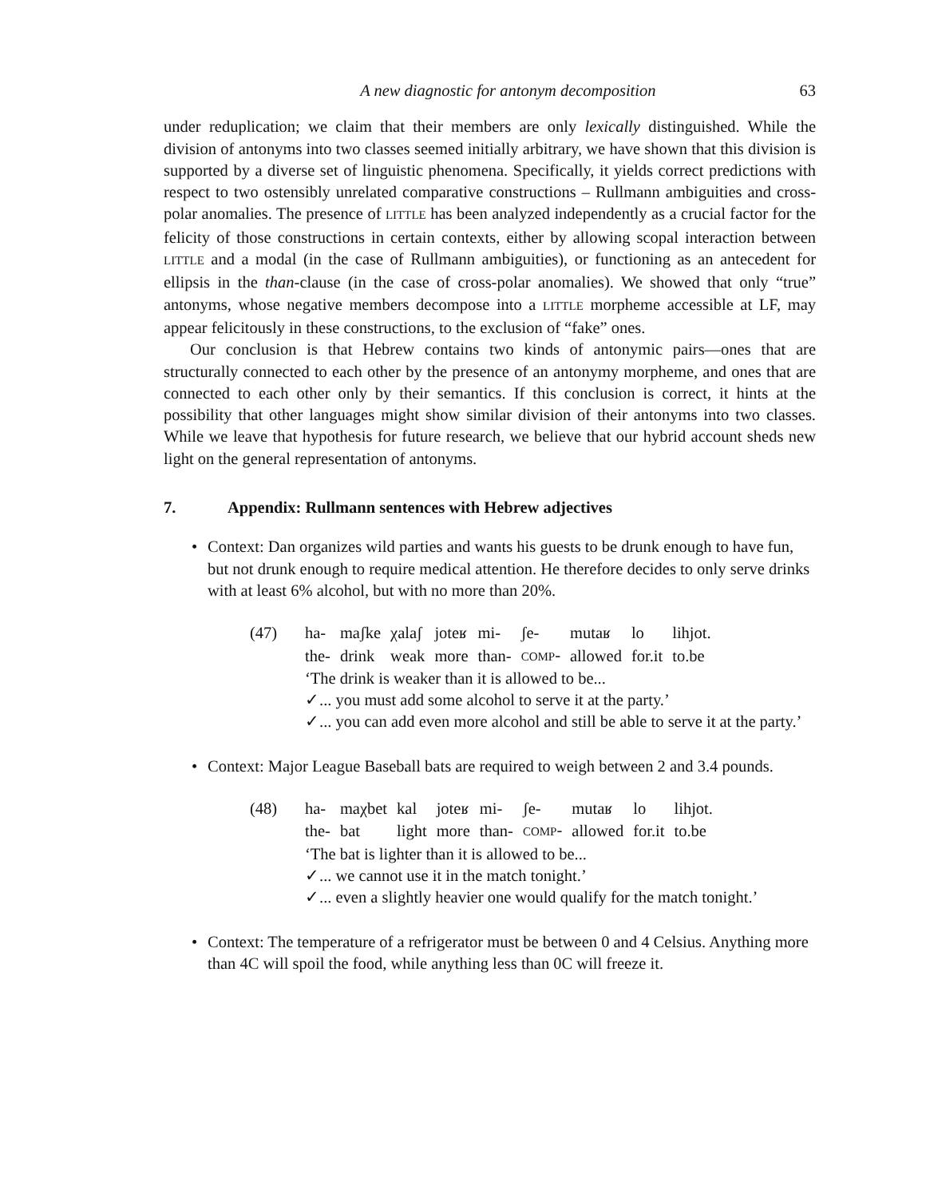A new diagnostic for antonym decomposition 63
under reduplication; we claim that their members are only lexically distinguished. While the division of antonyms into two classes seemed initially arbitrary, we have shown that this division is supported by a diverse set of linguistic phenomena. Specifically, it yields correct predictions with respect to two ostensibly unrelated comparative constructions – Rullmann ambiguities and cross-polar anomalies. The presence of LITTLE has been analyzed independently as a crucial factor for the felicity of those constructions in certain contexts, either by allowing scopal interaction between LITTLE and a modal (in the case of Rullmann ambiguities), or functioning as an antecedent for ellipsis in the than-clause (in the case of cross-polar anomalies). We showed that only “true” antonyms, whose negative members decompose into a LITTLE morpheme accessible at LF, may appear felicitously in these constructions, to the exclusion of “fake” ones.
Our conclusion is that Hebrew contains two kinds of antonymic pairs—ones that are structurally connected to each other by the presence of an antonymy morpheme, and ones that are connected to each other only by their semantics. If this conclusion is correct, it hints at the possibility that other languages might show similar division of their antonyms into two classes. While we leave that hypothesis for future research, we believe that our hybrid account sheds new light on the general representation of antonyms.
7. Appendix: Rullmann sentences with Hebrew adjectives
Context: Dan organizes wild parties and wants his guests to be drunk enough to have fun, but not drunk enough to require medical attention. He therefore decides to only serve drinks with at least 6% alcohol, but with no more than 20%.
(47)
| ha- | maʃke | χalaʃ | joteʁ | mi- | ʃe- | mutaʁ | lo | lihjot. |
| the- | drink | weak | more | than- | COMP - | allowed | for.it | to.be |
‘The drink is weaker than it is allowed to be...
✓... you must add some alcohol to serve it at the party.’
✓... you can add even more alcohol and still be able to serve it at the party.’
Context: Major League Baseball bats are required to weigh between 2 and 3.4 pounds.
(48)
| ha- | maχbet | kal | joteʁ | mi- | ʃe- | mutaʁ | lo | lihjot. |
| the- | bat | light | more | than- | COMP - | allowed | for.it | to.be |
‘The bat is lighter than it is allowed to be...
✓... we cannot use it in the match tonight.’
✓... even a slightly heavier one would qualify for the match tonight.’
Context: The temperature of a refrigerator must be between 0 and 4 Celsius. Anything more than 4C will spoil the food, while anything less than 0C will freeze it.